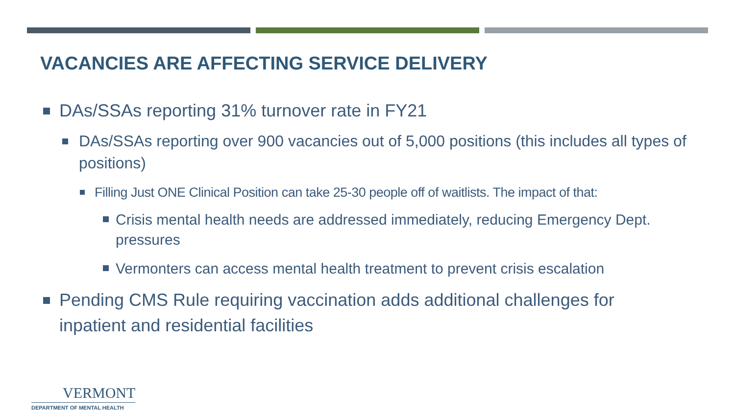VACANCIES ARE AFFECTING SERVICE DELIVERY
DAs/SSAs reporting 31% turnover rate in FY21
DAs/SSAs reporting over 900 vacancies out of 5,000 positions (this includes all types of positions)
Filling Just ONE Clinical Position can take 25-30 people off of waitlists. The impact of that:
Crisis mental health needs are addressed immediately, reducing Emergency Dept. pressures
Vermonters can access mental health treatment to prevent crisis escalation
Pending CMS Rule requiring vaccination adds additional challenges for inpatient and residential facilities
VERMONT
DEPARTMENT OF MENTAL HEALTH